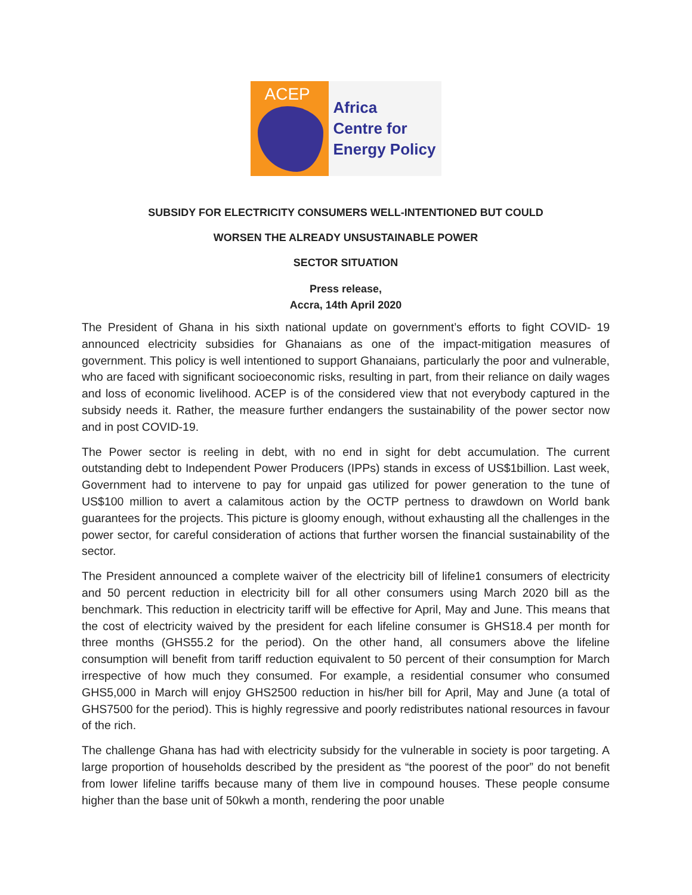ACEP
Africa
Centre for
Energy Policy
SUBSIDY FOR ELECTRICITY CONSUMERS WELL-INTENTIONED BUT COULD
WORSEN THE ALREADY UNSUSTAINABLE POWER
SECTOR SITUATION
Press release,
Accra, 14th April 2020
The President of Ghana in his sixth national update on government’s efforts to fight COVID- 19 announced electricity subsidies for Ghanaians as one of the impact-mitigation measures of government. This policy is well intentioned to support Ghanaians, particularly the poor and vulnerable, who are faced with significant socioeconomic risks, resulting in part, from their reliance on daily wages and loss of economic livelihood. ACEP is of the considered view that not everybody captured in the subsidy needs it. Rather, the measure further endangers the sustainability of the power sector now and in post COVID-19.
The Power sector is reeling in debt, with no end in sight for debt accumulation. The current outstanding debt to Independent Power Producers (IPPs) stands in excess of US$1billion. Last week, Government had to intervene to pay for unpaid gas utilized for power generation to the tune of US$100 million to avert a calamitous action by the OCTP pertness to drawdown on World bank guarantees for the projects. This picture is gloomy enough, without exhausting all the challenges in the power sector, for careful consideration of actions that further worsen the financial sustainability of the sector.
The President announced a complete waiver of the electricity bill of lifeline1 consumers of electricity and 50 percent reduction in electricity bill for all other consumers using March 2020 bill as the benchmark. This reduction in electricity tariff will be effective for April, May and June. This means that the cost of electricity waived by the president for each lifeline consumer is GHS18.4 per month for three months (GHS55.2 for the period). On the other hand, all consumers above the lifeline consumption will benefit from tariff reduction equivalent to 50 percent of their consumption for March irrespective of how much they consumed. For example, a residential consumer who consumed GHS5,000 in March will enjoy GHS2500 reduction in his/her bill for April, May and June (a total of GHS7500 for the period). This is highly regressive and poorly redistributes national resources in favour of the rich.
The challenge Ghana has had with electricity subsidy for the vulnerable in society is poor targeting. A large proportion of households described by the president as “the poorest of the poor” do not benefit from lower lifeline tariffs because many of them live in compound houses. These people consume higher than the base unit of 50kwh a month, rendering the poor unable